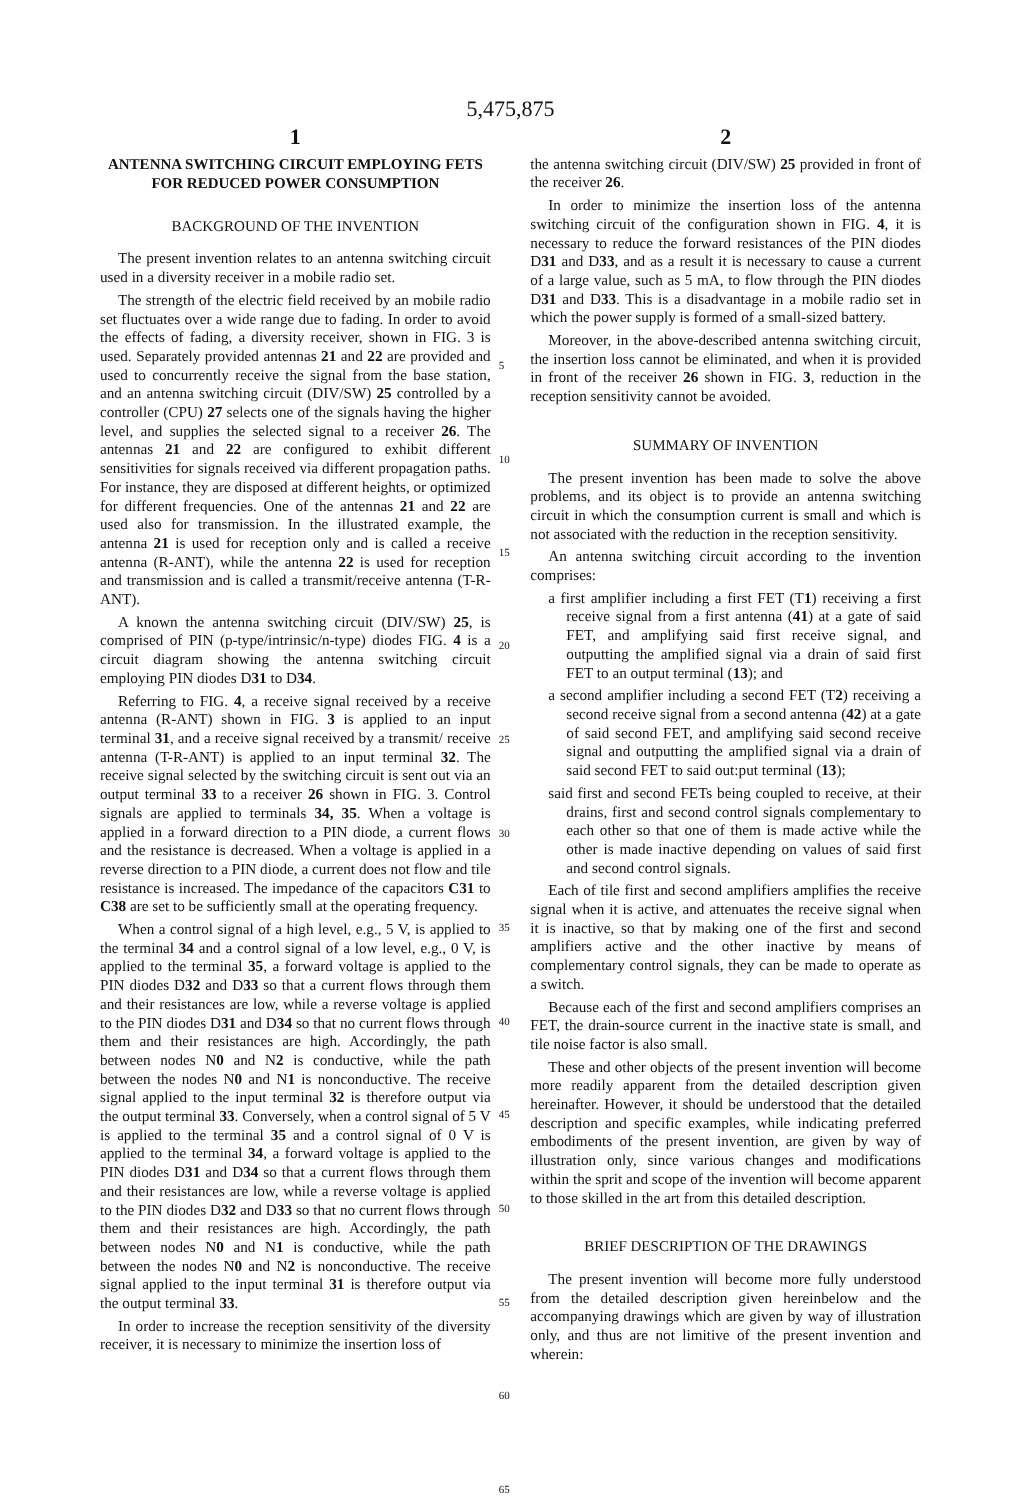5,475,875
1
ANTENNA SWITCHING CIRCUIT EMPLOYING FETS FOR REDUCED POWER CONSUMPTION
BACKGROUND OF THE INVENTION
The present invention relates to an antenna switching circuit used in a diversity receiver in a mobile radio set.
The strength of the electric field received by an mobile radio set fluctuates over a wide range due to fading. In order to avoid the effects of fading, a diversity receiver, shown in FIG. 3 is used. Separately provided antennas 21 and 22 are provided and used to concurrently receive the signal from the base station, and an antenna switching circuit (DIV/SW) 25 controlled by a controller (CPU) 27 selects one of the signals having the higher level, and supplies the selected signal to a receiver 26. The antennas 21 and 22 are configured to exhibit different sensitivities for signals received via different propagation paths. For instance, they are disposed at different heights, or optimized for different frequencies. One of the antennas 21 and 22 are used also for transmission. In the illustrated example, the antenna 21 is used for reception only and is called a receive antenna (R-ANT), while the antenna 22 is used for reception and transmission and is called a transmit/receive antenna (T-R-ANT).
A known the antenna switching circuit (DIV/SW) 25, is comprised of PIN (p-type/intrinsic/n-type) diodes FIG. 4 is a circuit diagram showing the antenna switching circuit employing PIN diodes D31 to D34.
Referring to FIG. 4, a receive signal received by a receive antenna (R-ANT) shown in FIG. 3 is applied to an input terminal 31, and a receive signal received by a transmit/ receive antenna (T-R-ANT) is applied to an input terminal 32. The receive signal selected by the switching circuit is sent out via an output terminal 33 to a receiver 26 shown in FIG. 3. Control signals are applied to terminals 34, 35. When a voltage is applied in a forward direction to a PIN diode, a current flows and the resistance is decreased. When a voltage is applied in a reverse direction to a PIN diode, a current does not flow and tile resistance is increased. The impedance of the capacitors C31 to C38 are set to be sufficiently small at the operating frequency.
When a control signal of a high level, e.g., 5 V, is applied to the terminal 34 and a control signal of a low level, e.g., 0 V, is applied to the terminal 35, a forward voltage is applied to the PIN diodes D32 and D33 so that a current flows through them and their resistances are low, while a reverse voltage is applied to the PIN diodes D31 and D34 so that no current flows through them and their resistances are high. Accordingly, the path between nodes N0 and N2 is conductive, while the path between the nodes N0 and N1 is nonconductive. The receive signal applied to the input terminal 32 is therefore output via the output terminal 33. Conversely, when a control signal of 5 V is applied to the terminal 35 and a control signal of 0 V is applied to the terminal 34, a forward voltage is applied to the PIN diodes D31 and D34 so that a current flows through them and their resistances are low, while a reverse voltage is applied to the PIN diodes D32 and D33 so that no current flows through them and their resistances are high. Accordingly, the path between nodes N0 and N1 is conductive, while the path between the nodes N0 and N2 is nonconductive. The receive signal applied to the input terminal 31 is therefore output via the output terminal 33.
In order to increase the reception sensitivity of the diversity receiver, it is necessary to minimize the insertion loss of
5
10
15
20
25
30
35
40
45
50
55
60
65
2
the antenna switching circuit (DIV/SW) 25 provided in front of the receiver 26.
In order to minimize the insertion loss of the antenna switching circuit of the configuration shown in FIG. 4, it is necessary to reduce the forward resistances of the PIN diodes D31 and D33, and as a result it is necessary to cause a current of a large value, such as 5 mA, to flow through the PIN diodes D31 and D33. This is a disadvantage in a mobile radio set in which the power supply is formed of a small-sized battery.
Moreover, in the above-described antenna switching circuit, the insertion loss cannot be eliminated, and when it is provided in front of the receiver 26 shown in FIG. 3, reduction in the reception sensitivity cannot be avoided.
SUMMARY OF INVENTION
The present invention has been made to solve the above problems, and its object is to provide an antenna switching circuit in which the consumption current is small and which is not associated with the reduction in the reception sensitivity.
An antenna switching circuit according to the invention comprises:
a first amplifier including a first FET (T1) receiving a first receive signal from a first antenna (41) at a gate of said FET, and amplifying said first receive signal, and outputting the amplified signal via a drain of said first FET to an output terminal (13); and
a second amplifier including a second FET (T2) receiving a second receive signal from a second antenna (42) at a gate of said second FET, and amplifying said second receive signal and outputting the amplified signal via a drain of said second FET to said out:put terminal (13);
said first and second FETs being coupled to receive, at their drains, first and second control signals complementary to each other so that one of them is made active while the other is made inactive depending on values of said first and second control signals.
Each of tile first and second amplifiers amplifies the receive signal when it is active, and attenuates the receive signal when it is inactive, so that by making one of the first and second amplifiers active and the other inactive by means of complementary control signals, they can be made to operate as a switch.
Because each of the first and second amplifiers comprises an FET, the drain-source current in the inactive state is small, and tile noise factor is also small.
These and other objects of the present invention will become more readily apparent from the detailed description given hereinafter. However, it should be understood that the detailed description and specific examples, while indicating preferred embodiments of the present invention, are given by way of illustration only, since various changes and modifications within the sprit and scope of the invention will become apparent to those skilled in the art from this detailed description.
BRIEF DESCRIPTION OF THE DRAWINGS
The present invention will become more fully understood from the detailed description given hereinbelow and the accompanying drawings which are given by way of illustration only, and thus are not limitive of the present invention and wherein: